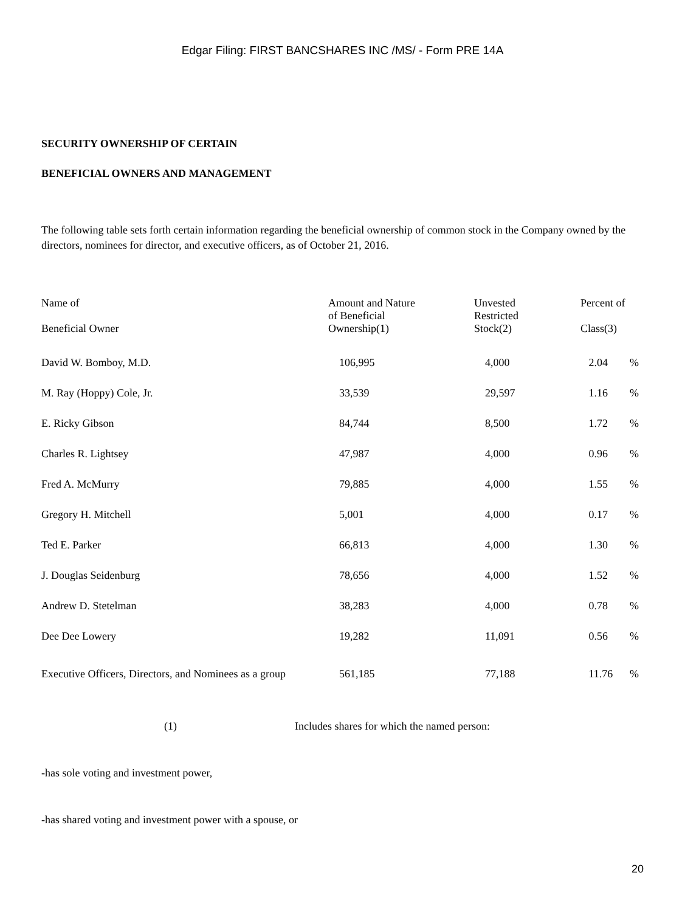Edgar Filing: FIRST BANCSHARES INC /MS/ - Form PRE 14A
SECURITY OWNERSHIP OF CERTAIN
BENEFICIAL OWNERS AND MANAGEMENT
The following table sets forth certain information regarding the beneficial ownership of common stock in the Company owned by the directors, nominees for director, and executive officers, as of October 21, 2016.
| Name of Beneficial Owner | Amount and Nature of Beneficial Ownership(1) | Unvested Restricted Stock(2) | Percent of Class(3) | |
| --- | --- | --- | --- | --- |
| David W. Bomboy, M.D. | 106,995 | 4,000 | 2.04 | % |
| M. Ray (Hoppy) Cole, Jr. | 33,539 | 29,597 | 1.16 | % |
| E. Ricky Gibson | 84,744 | 8,500 | 1.72 | % |
| Charles R. Lightsey | 47,987 | 4,000 | 0.96 | % |
| Fred A. McMurry | 79,885 | 4,000 | 1.55 | % |
| Gregory H. Mitchell | 5,001 | 4,000 | 0.17 | % |
| Ted E. Parker | 66,813 | 4,000 | 1.30 | % |
| J. Douglas Seidenburg | 78,656 | 4,000 | 1.52 | % |
| Andrew D. Stetelman | 38,283 | 4,000 | 0.78 | % |
| Dee Dee Lowery | 19,282 | 11,091 | 0.56 | % |
| Executive Officers, Directors, and Nominees as a group | 561,185 | 77,188 | 11.76 | % |
(1) Includes shares for which the named person:
-has sole voting and investment power,
-has shared voting and investment power with a spouse, or
20